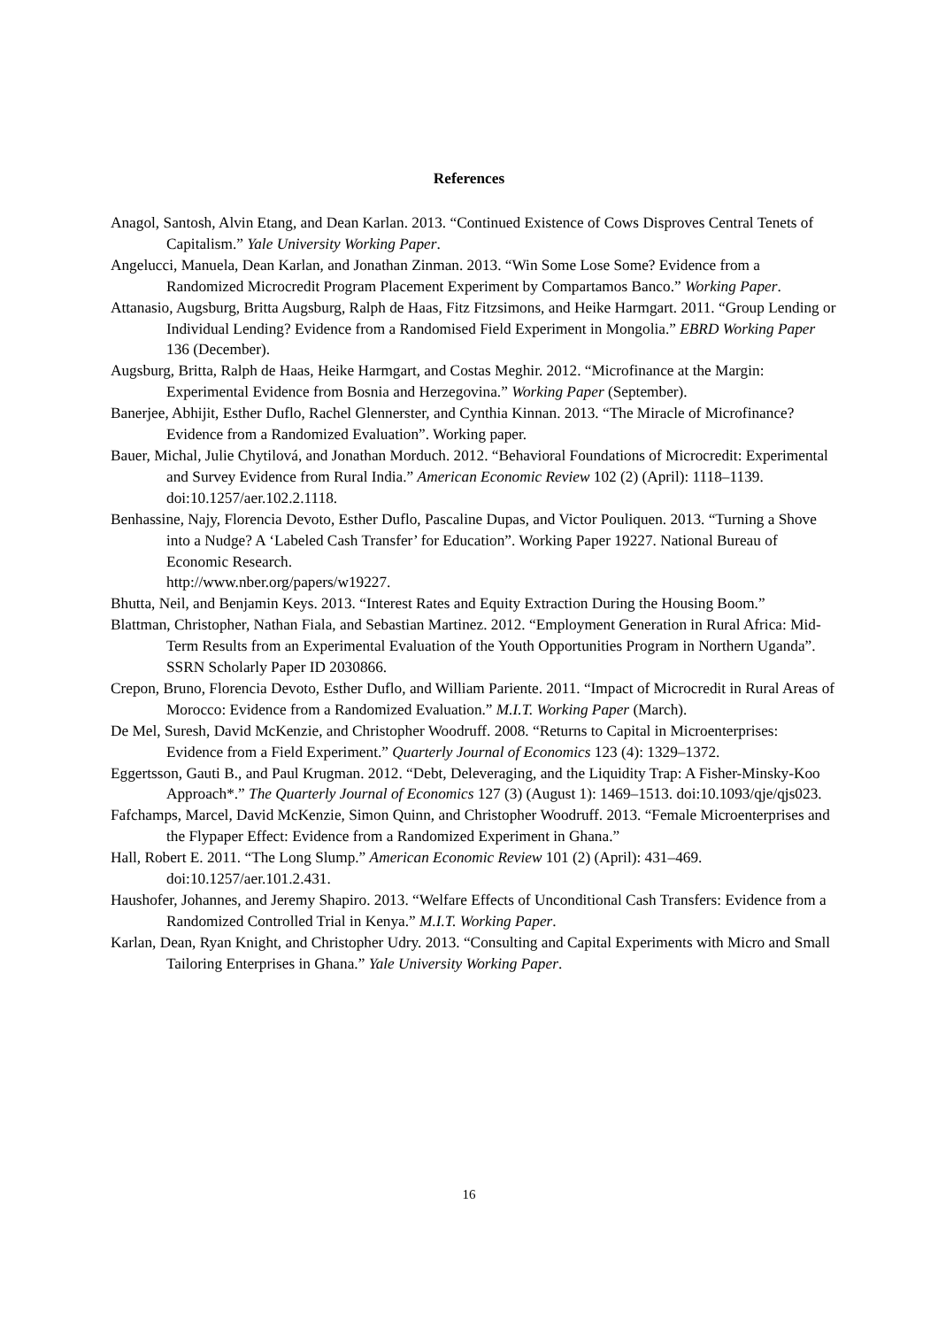References
Anagol, Santosh, Alvin Etang, and Dean Karlan. 2013. “Continued Existence of Cows Disproves Central Tenets of Capitalism.” Yale University Working Paper.
Angelucci, Manuela, Dean Karlan, and Jonathan Zinman. 2013. “Win Some Lose Some? Evidence from a Randomized Microcredit Program Placement Experiment by Compartamos Banco.” Working Paper.
Attanasio, Augsburg, Britta Augsburg, Ralph de Haas, Fitz Fitzsimons, and Heike Harmgart. 2011. “Group Lending or Individual Lending? Evidence from a Randomised Field Experiment in Mongolia.” EBRD Working Paper 136 (December).
Augsburg, Britta, Ralph de Haas, Heike Harmgart, and Costas Meghir. 2012. “Microfinance at the Margin: Experimental Evidence from Bosnia and Herzegovina.” Working Paper (September).
Banerjee, Abhijit, Esther Duflo, Rachel Glennerster, and Cynthia Kinnan. 2013. “The Miracle of Microfinance? Evidence from a Randomized Evaluation”. Working paper.
Bauer, Michal, Julie Chytilová, and Jonathan Morduch. 2012. “Behavioral Foundations of Microcredit: Experimental and Survey Evidence from Rural India.” American Economic Review 102 (2) (April): 1118–1139. doi:10.1257/aer.102.2.1118.
Benhassine, Najy, Florencia Devoto, Esther Duflo, Pascaline Dupas, and Victor Pouliquen. 2013. “Turning a Shove into a Nudge? A ‘Labeled Cash Transfer’ for Education”. Working Paper 19227. National Bureau of Economic Research.
http://www.nber.org/papers/w19227.
Bhutta, Neil, and Benjamin Keys. 2013. “Interest Rates and Equity Extraction During the Housing Boom.”
Blattman, Christopher, Nathan Fiala, and Sebastian Martinez. 2012. “Employment Generation in Rural Africa: Mid-Term Results from an Experimental Evaluation of the Youth Opportunities Program in Northern Uganda”. SSRN Scholarly Paper ID 2030866.
Crepon, Bruno, Florencia Devoto, Esther Duflo, and William Pariente. 2011. “Impact of Microcredit in Rural Areas of Morocco: Evidence from a Randomized Evaluation.” M.I.T. Working Paper (March).
De Mel, Suresh, David McKenzie, and Christopher Woodruff. 2008. “Returns to Capital in Microenterprises: Evidence from a Field Experiment.” Quarterly Journal of Economics 123 (4): 1329–1372.
Eggertsson, Gauti B., and Paul Krugman. 2012. “Debt, Deleveraging, and the Liquidity Trap: A Fisher-Minsky-Koo Approach*.” The Quarterly Journal of Economics 127 (3) (August 1): 1469–1513. doi:10.1093/qje/qjs023.
Fafchamps, Marcel, David McKenzie, Simon Quinn, and Christopher Woodruff. 2013. “Female Microenterprises and the Flypaper Effect: Evidence from a Randomized Experiment in Ghana.”
Hall, Robert E. 2011. “The Long Slump.” American Economic Review 101 (2) (April): 431–469. doi:10.1257/aer.101.2.431.
Haushofer, Johannes, and Jeremy Shapiro. 2013. “Welfare Effects of Unconditional Cash Transfers: Evidence from a Randomized Controlled Trial in Kenya.” M.I.T. Working Paper.
Karlan, Dean, Ryan Knight, and Christopher Udry. 2013. “Consulting and Capital Experiments with Micro and Small Tailoring Enterprises in Ghana.” Yale University Working Paper.
16